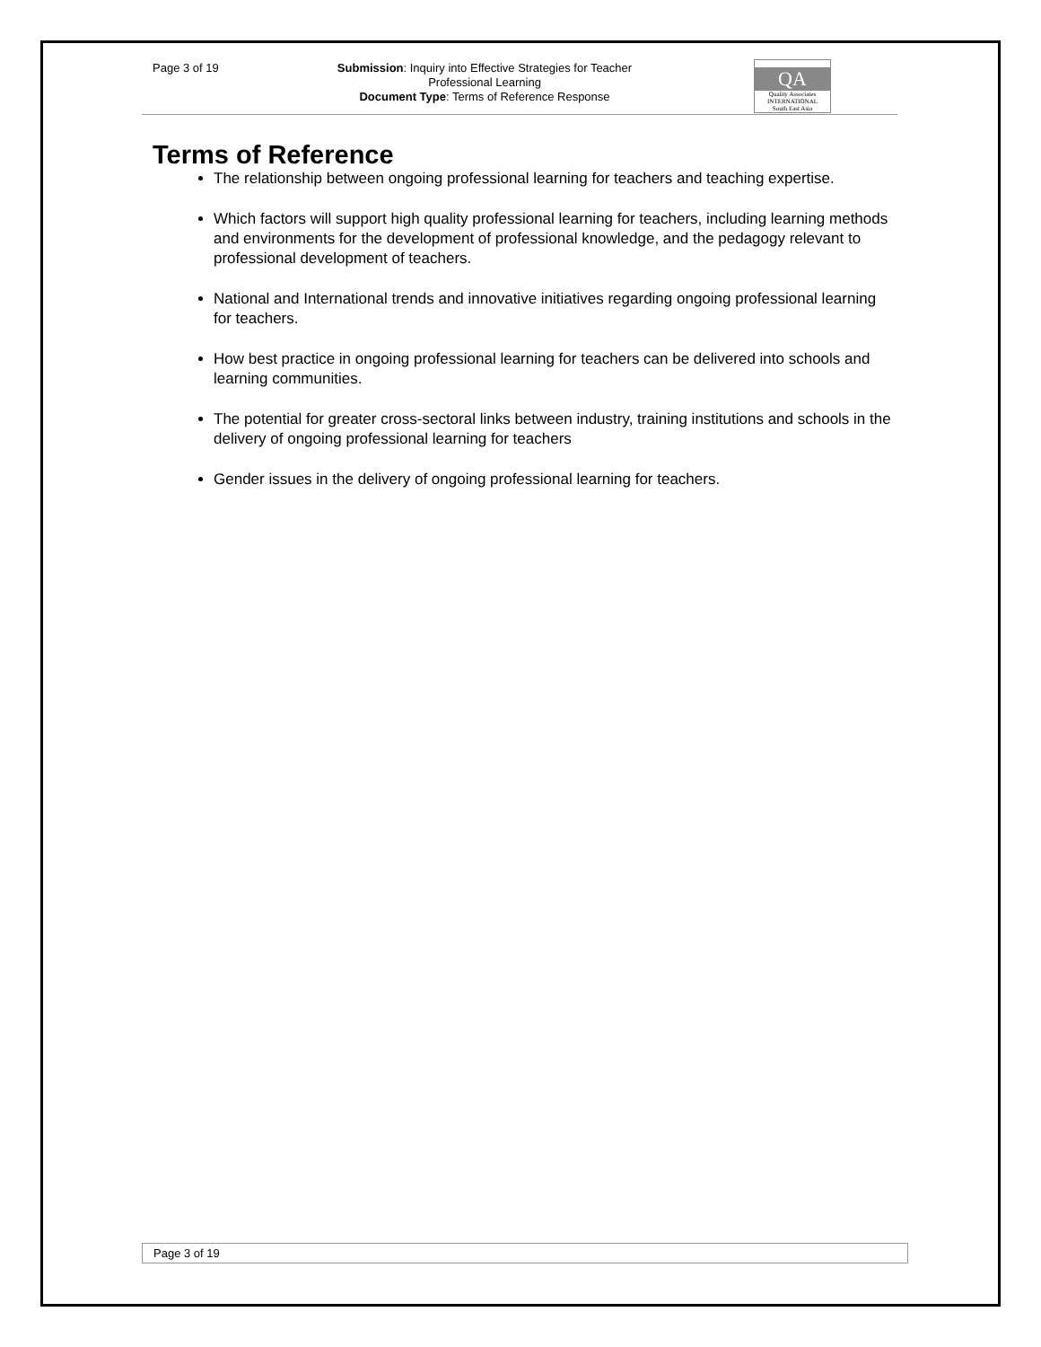Page 3 of 19
Submission: Inquiry into Effective Strategies for Teacher
Professional Learning
Document Type: Terms of Reference Response
QA
Quality Associates
INTERNATIONAL
South East Asia
Terms of Reference
The relationship between ongoing professional learning for teachers and teaching expertise.
Which factors will support high quality professional learning for teachers, including learning methods and environments for the development of professional knowledge, and the pedagogy relevant to professional development of teachers.
National and International trends and innovative initiatives regarding ongoing professional learning for teachers.
How best practice in ongoing professional learning for teachers can be delivered into schools and learning communities.
The potential for greater cross-sectoral links between industry, training institutions and schools in the delivery of ongoing professional learning for teachers
Gender issues in the delivery of ongoing professional learning for teachers.
Page 3 of 19